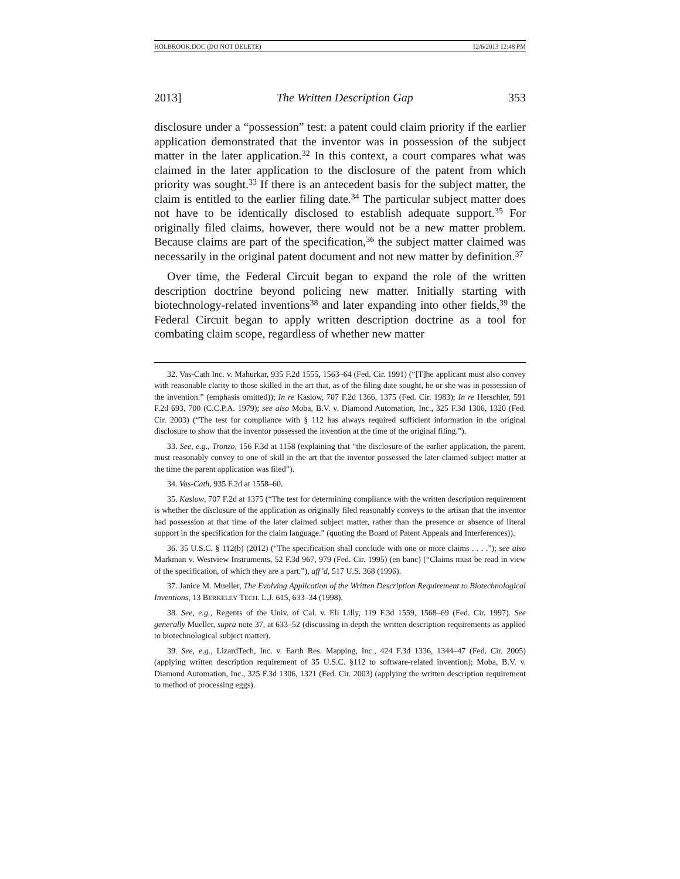HOLBROOK.DOC (DO NOT DELETE) 12/6/2013 12:48 PM
2013] The Written Description Gap 353
disclosure under a “possession” test: a patent could claim priority if the earlier application demonstrated that the inventor was in possession of the subject matter in the later application.<sup>32</sup> In this context, a court compares what was claimed in the later application to the disclosure of the patent from which priority was sought.<sup>33</sup> If there is an antecedent basis for the subject matter, the claim is entitled to the earlier filing date.<sup>34</sup> The particular subject matter does not have to be identically disclosed to establish adequate support.<sup>35</sup> For originally filed claims, however, there would not be a new matter problem. Because claims are part of the specification,<sup>36</sup> the subject matter claimed was necessarily in the original patent document and not new matter by definition.<sup>37</sup>
Over time, the Federal Circuit began to expand the role of the written description doctrine beyond policing new matter. Initially starting with biotechnology-related inventions<sup>38</sup> and later expanding into other fields,<sup>39</sup> the Federal Circuit began to apply written description doctrine as a tool for combating claim scope, regardless of whether new matter
32. Vas-Cath Inc. v. Mahurkar, 935 F.2d 1555, 1563–64 (Fed. Cir. 1991) (“[T]he applicant must also convey with reasonable clarity to those skilled in the art that, as of the filing date sought, he or she was in possession of the invention.” (emphasis omitted)); In re Kaslow, 707 F.2d 1366, 1375 (Fed. Cir. 1983); In re Herschler, 591 F.2d 693, 700 (C.C.P.A. 1979); see also Moba, B.V. v. Diamond Automation, Inc., 325 F.3d 1306, 1320 (Fed. Cir. 2003) (“The test for compliance with § 112 has always required sufficient information in the original disclosure to show that the inventor possessed the invention at the time of the original filing.”).
33. See, e.g., Tronzo, 156 F.3d at 1158 (explaining that “the disclosure of the earlier application, the parent, must reasonably convey to one of skill in the art that the inventor possessed the later-claimed subject matter at the time the parent application was filed”).
34. Vas-Cath, 935 F.2d at 1558–60.
35. Kaslow, 707 F.2d at 1375 (“The test for determining compliance with the written description requirement is whether the disclosure of the application as originally filed reasonably conveys to the artisan that the inventor had possession at that time of the later claimed subject matter, rather than the presence or absence of literal support in the specification for the claim language.” (quoting the Board of Patent Appeals and Interferences)).
36. 35 U.S.C. § 112(b) (2012) (“The specification shall conclude with one or more claims . . . .”); see also Markman v. Westview Instruments, 52 F.3d 967, 979 (Fed. Cir. 1995) (en banc) (“Claims must be read in view of the specification, of which they are a part.”), aff’d, 517 U.S. 368 (1996).
37. Janice M. Mueller, The Evolving Application of the Written Description Requirement to Biotechnological Inventions, 13 BERKELEY TECH. L.J. 615, 633–34 (1998).
38. See, e.g., Regents of the Univ. of Cal. v. Eli Lilly, 119 F.3d 1559, 1568–69 (Fed. Cir. 1997). See generally Mueller, supra note 37, at 633–52 (discussing in depth the written description requirements as applied to biotechnological subject matter).
39. See, e.g., LizardTech, Inc. v. Earth Res. Mapping, Inc., 424 F.3d 1336, 1344–47 (Fed. Cir. 2005) (applying written description requirement of 35 U.S.C. §112 to software-related invention); Moba, B.V. v. Diamond Automation, Inc., 325 F.3d 1306, 1321 (Fed. Cir. 2003) (applying the written description requirement to method of processing eggs).